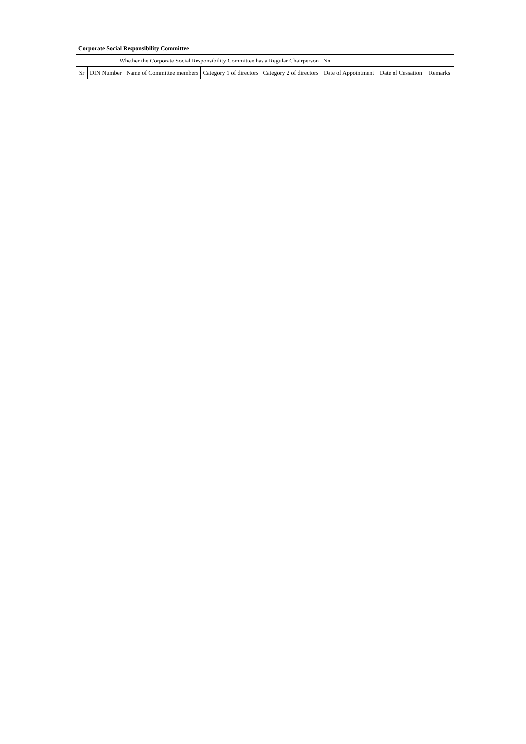| Corporate Social Responsibility Committee | | | | | | | |
| Whether the Corporate Social Responsibility Committee has a Regular Chairperson | | | | | No | | |
| Sr | DIN Number | Name of Committee members | Category 1 of directors | Category 2 of directors | Date of Appointment | Date of Cessation | Remarks |